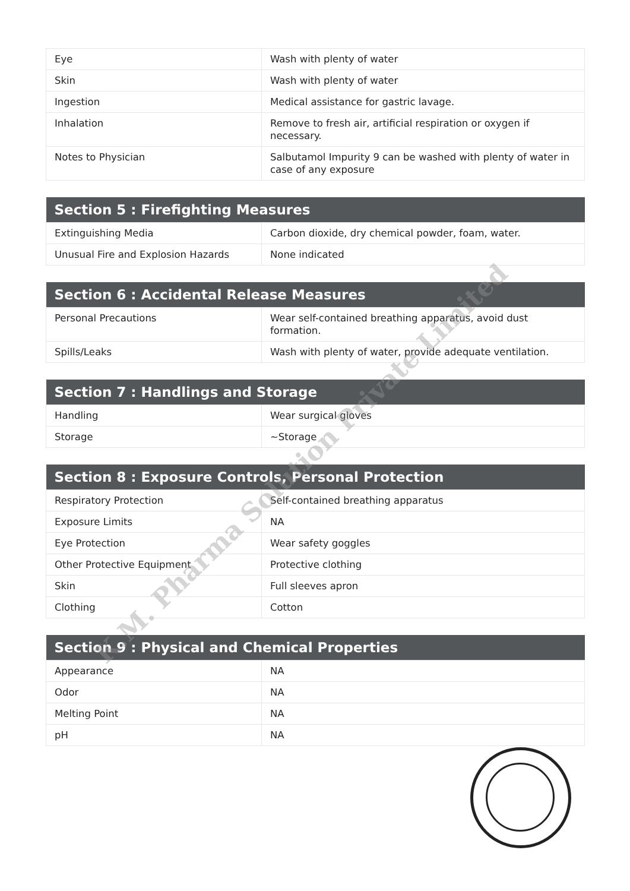| Eye | Wash with plenty of water |
| Skin | Wash with plenty of water |
| Ingestion | Medical assistance for gastric lavage. |
| Inhalation | Remove to fresh air, artificial respiration or oxygen if necessary. |
| Notes to Physician | Salbutamol Impurity 9 can be washed with plenty of water in case of any exposure |
| Section 5 : Firefighting Measures | |
| --- | --- |
| Extinguishing Media | Carbon dioxide, dry chemical powder, foam, water. |
| Unusual Fire and Explosion Hazards | None indicated |
| Section 6 : Accidental Release Measures | |
| --- | --- |
| Personal Precautions | Wear self-contained breathing apparatus, avoid dust formation. |
| Spills/Leaks | Wash with plenty of water, provide adequate ventilation. |
| Section 7 : Handlings and Storage | |
| --- | --- |
| Handling | Wear surgical gloves |
| Storage | ~Storage |
| Section 8 : Exposure Controls, Personal Protection | |
| --- | --- |
| Respiratory Protection | Self-contained breathing apparatus |
| Exposure Limits | NA |
| Eye Protection | Wear safety goggles |
| Other Protective Equipment | Protective clothing |
| Skin | Full sleeves apron |
| Clothing | Cotton |
| Section 9 : Physical and Chemical Properties | |
| --- | --- |
| Appearance | NA |
| Odor | NA |
| Melting Point | NA |
| pH | NA |
K.M. Pharma Solution Private Limited